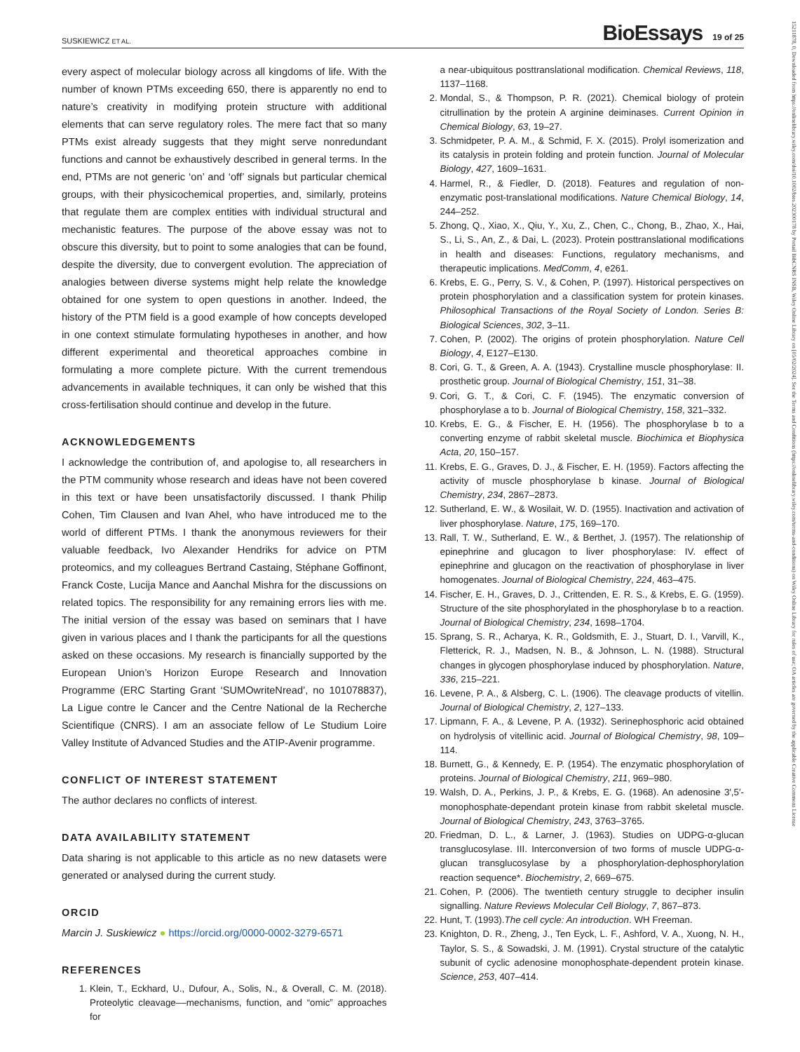SUSKIEWICZ ET AL. BioEssays 19 of 25
15211878, 0, Downloaded from https://onlinelibrary.wiley.com/doi/10.1002/bies.202300178 by Portail BibCNRS INSB, Wiley Online Library on [05/02/2024]. See the Terms and Conditions (https://onlinelibrary.wiley.com/terms-and-conditions) on Wiley Online Library for rules of use; OA articles are governed by the applicable Creative Commons License
every aspect of molecular biology across all kingdoms of life. With the number of known PTMs exceeding 650, there is apparently no end to nature’s creativity in modifying protein structure with additional elements that can serve regulatory roles. The mere fact that so many PTMs exist already suggests that they might serve nonredundant functions and cannot be exhaustively described in general terms. In the end, PTMs are not generic ‘on’ and ‘off’ signals but particular chemical groups, with their physicochemical properties, and, similarly, proteins that regulate them are complex entities with individual structural and mechanistic features. The purpose of the above essay was not to obscure this diversity, but to point to some analogies that can be found, despite the diversity, due to convergent evolution. The appreciation of analogies between diverse systems might help relate the knowledge obtained for one system to open questions in another. Indeed, the history of the PTM field is a good example of how concepts developed in one context stimulate formulating hypotheses in another, and how different experimental and theoretical approaches combine in formulating a more complete picture. With the current tremendous advancements in available techniques, it can only be wished that this cross-fertilisation should continue and develop in the future.
ACKNOWLEDGEMENTS
I acknowledge the contribution of, and apologise to, all researchers in the PTM community whose research and ideas have not been covered in this text or have been unsatisfactorily discussed. I thank Philip Cohen, Tim Clausen and Ivan Ahel, who have introduced me to the world of different PTMs. I thank the anonymous reviewers for their valuable feedback, Ivo Alexander Hendriks for advice on PTM proteomics, and my colleagues Bertrand Castaing, Stéphane Goffinont, Franck Coste, Lucija Mance and Aanchal Mishra for the discussions on related topics. The responsibility for any remaining errors lies with me. The initial version of the essay was based on seminars that I have given in various places and I thank the participants for all the questions asked on these occasions. My research is financially supported by the European Union’s Horizon Europe Research and Innovation Programme (ERC Starting Grant ‘SUMOwriteNread’, no 101078837), La Ligue contre le Cancer and the Centre National de la Recherche Scientifique (CNRS). I am an associate fellow of Le Studium Loire Valley Institute of Advanced Studies and the ATIP-Avenir programme.
CONFLICT OF INTEREST STATEMENT
The author declares no conflicts of interest.
DATA AVAILABILITY STATEMENT
Data sharing is not applicable to this article as no new datasets were generated or analysed during the current study.
ORCID
Marcin J. Suskiewicz ● https://orcid.org/0000-0002-3279-6571
REFERENCES
1. Klein, T., Eckhard, U., Dufour, A., Solis, N., & Overall, C. M. (2018). Proteolytic cleavage––mechanisms, function, and “omic” approaches for
a near-ubiquitous posttranslational modification. Chemical Reviews, 118, 1137–1168.
2. Mondal, S., & Thompson, P. R. (2021). Chemical biology of protein citrullination by the protein A arginine deiminases. Current Opinion in Chemical Biology, 63, 19–27.
3. Schmidpeter, P. A. M., & Schmid, F. X. (2015). Prolyl isomerization and its catalysis in protein folding and protein function. Journal of Molecular Biology, 427, 1609–1631.
4. Harmel, R., & Fiedler, D. (2018). Features and regulation of non-enzymatic post-translational modifications. Nature Chemical Biology, 14, 244–252.
5. Zhong, Q., Xiao, X., Qiu, Y., Xu, Z., Chen, C., Chong, B., Zhao, X., Hai, S., Li, S., An, Z., & Dai, L. (2023). Protein posttranslational modifications in health and diseases: Functions, regulatory mechanisms, and therapeutic implications. MedComm, 4, e261.
6. Krebs, E. G., Perry, S. V., & Cohen, P. (1997). Historical perspectives on protein phosphorylation and a classification system for protein kinases. Philosophical Transactions of the Royal Society of London. Series B: Biological Sciences, 302, 3–11.
7. Cohen, P. (2002). The origins of protein phosphorylation. Nature Cell Biology, 4, E127–E130.
8. Cori, G. T., & Green, A. A. (1943). Crystalline muscle phosphorylase: II. prosthetic group. Journal of Biological Chemistry, 151, 31–38.
9. Cori, G. T., & Cori, C. F. (1945). The enzymatic conversion of phosphorylase a to b. Journal of Biological Chemistry, 158, 321–332.
10. Krebs, E. G., & Fischer, E. H. (1956). The phosphorylase b to a converting enzyme of rabbit skeletal muscle. Biochimica et Biophysica Acta, 20, 150–157.
11. Krebs, E. G., Graves, D. J., & Fischer, E. H. (1959). Factors affecting the activity of muscle phosphorylase b kinase. Journal of Biological Chemistry, 234, 2867–2873.
12. Sutherland, E. W., & Wosilait, W. D. (1955). Inactivation and activation of liver phosphorylase. Nature, 175, 169–170.
13. Rall, T. W., Sutherland, E. W., & Berthet, J. (1957). The relationship of epinephrine and glucagon to liver phosphorylase: IV. effect of epinephrine and glucagon on the reactivation of phosphorylase in liver homogenates. Journal of Biological Chemistry, 224, 463–475.
14. Fischer, E. H., Graves, D. J., Crittenden, E. R. S., & Krebs, E. G. (1959). Structure of the site phosphorylated in the phosphorylase b to a reaction. Journal of Biological Chemistry, 234, 1698–1704.
15. Sprang, S. R., Acharya, K. R., Goldsmith, E. J., Stuart, D. I., Varvill, K., Fletterick, R. J., Madsen, N. B., & Johnson, L. N. (1988). Structural changes in glycogen phosphorylase induced by phosphorylation. Nature, 336, 215–221.
16. Levene, P. A., & Alsberg, C. L. (1906). The cleavage products of vitellin. Journal of Biological Chemistry, 2, 127–133.
17. Lipmann, F. A., & Levene, P. A. (1932). Serinephosphoric acid obtained on hydrolysis of vitellinic acid. Journal of Biological Chemistry, 98, 109–114.
18. Burnett, G., & Kennedy, E. P. (1954). The enzymatic phosphorylation of proteins. Journal of Biological Chemistry, 211, 969–980.
19. Walsh, D. A., Perkins, J. P., & Krebs, E. G. (1968). An adenosine 3′,5′-monophosphate-dependant protein kinase from rabbit skeletal muscle. Journal of Biological Chemistry, 243, 3763–3765.
20. Friedman, D. L., & Larner, J. (1963). Studies on UDPG-α-glucan transglucosylase. III. Interconversion of two forms of muscle UDPG-α-glucan transglucosylase by a phosphorylation-dephosphorylation reaction sequence*. Biochemistry, 2, 669–675.
21. Cohen, P. (2006). The twentieth century struggle to decipher insulin signalling. Nature Reviews Molecular Cell Biology, 7, 867–873.
22. Hunt, T. (1993).The cell cycle: An introduction. WH Freeman.
23. Knighton, D. R., Zheng, J., Ten Eyck, L. F., Ashford, V. A., Xuong, N. H., Taylor, S. S., & Sowadski, J. M. (1991). Crystal structure of the catalytic subunit of cyclic adenosine monophosphate-dependent protein kinase. Science, 253, 407–414.